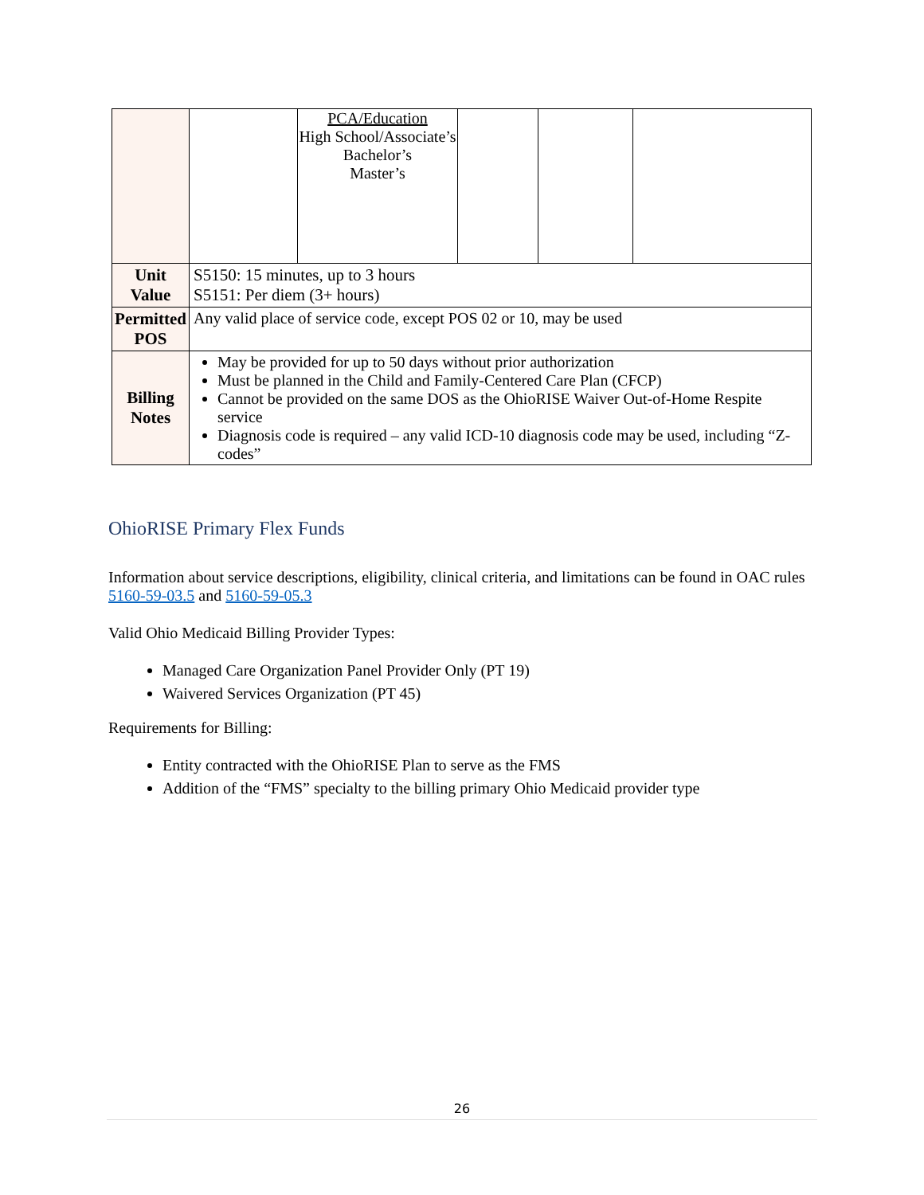| | | PCA/Education High School/Associate’s Bachelor’s Master’s | | | |
| Unit Value | S5150: 15 minutes, up to 3 hours S5151: Per diem (3+ hours) | | | | |
| Permitted POS | Any valid place of service code, except POS 02 or 10, may be used | | | | |
| Billing Notes | May be provided for up to 50 days without prior authorization Must be planned in the Child and Family-Centered Care Plan (CFCP) Cannot be provided on the same DOS as the OhioRISE Waiver Out-of-Home Respite service Diagnosis code is required – any valid ICD-10 diagnosis code may be used, including “Z-codes” | | | | |
OhioRISE Primary Flex Funds
Information about service descriptions, eligibility, clinical criteria, and limitations can be found in OAC rules 5160-59-03.5 and 5160-59-05.3
Valid Ohio Medicaid Billing Provider Types:
Managed Care Organization Panel Provider Only (PT 19)
Waivered Services Organization (PT 45)
Requirements for Billing:
Entity contracted with the OhioRISE Plan to serve as the FMS
Addition of the “FMS” specialty to the billing primary Ohio Medicaid provider type
26